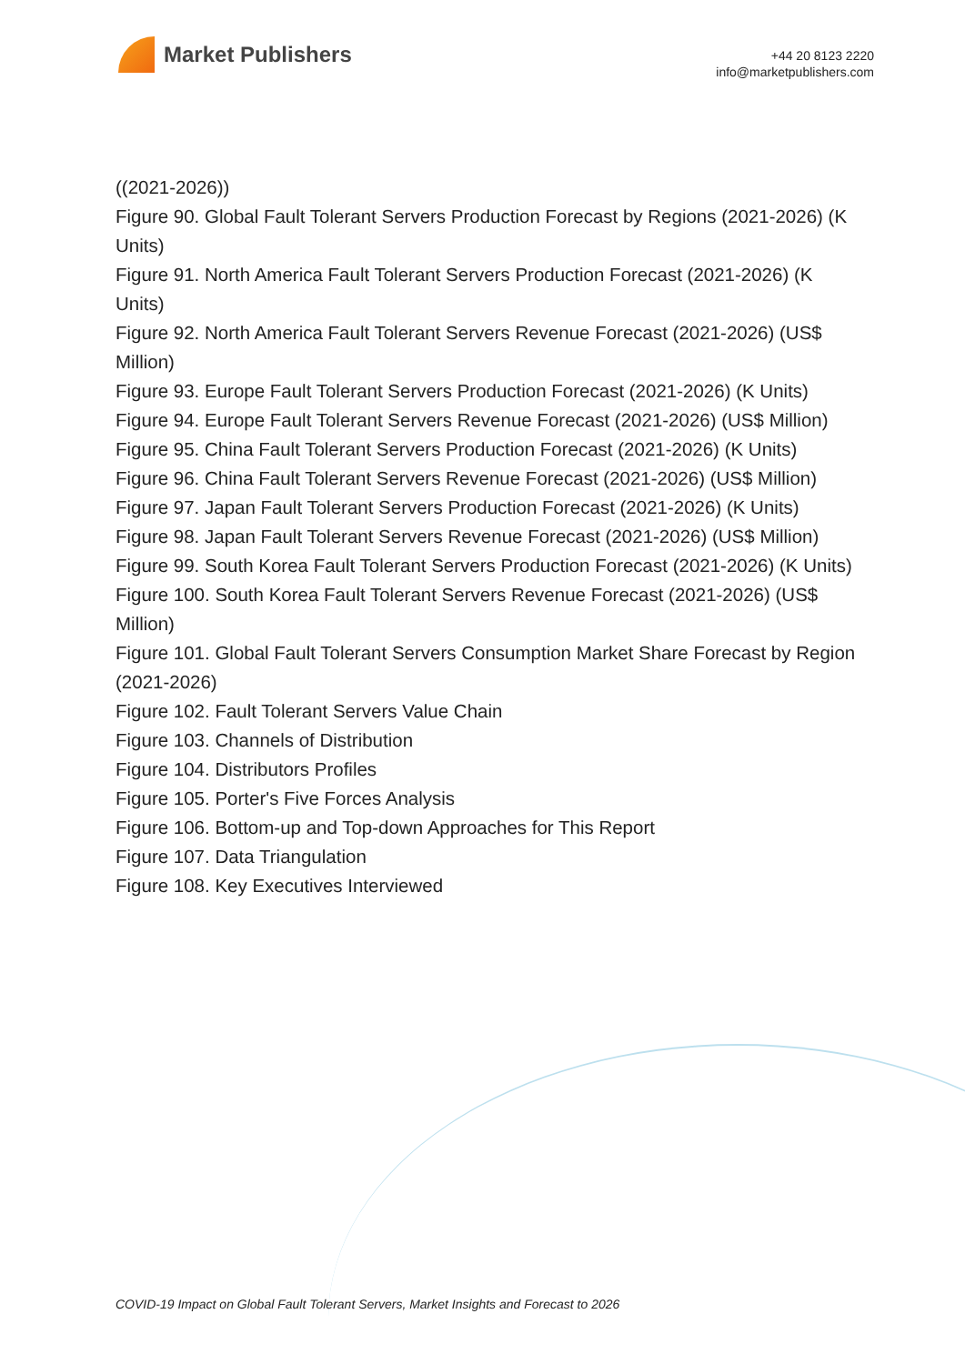Market Publishers
+44 20 8123 2220
info@marketpublishers.com
((2021-2026))
Figure 90. Global Fault Tolerant Servers Production Forecast by Regions (2021-2026) (K Units)
Figure 91. North America Fault Tolerant Servers Production Forecast (2021-2026) (K Units)
Figure 92. North America Fault Tolerant Servers Revenue Forecast (2021-2026) (US$ Million)
Figure 93. Europe Fault Tolerant Servers Production Forecast (2021-2026) (K Units)
Figure 94. Europe Fault Tolerant Servers Revenue Forecast (2021-2026) (US$ Million)
Figure 95. China Fault Tolerant Servers Production Forecast (2021-2026) (K Units)
Figure 96. China Fault Tolerant Servers Revenue Forecast (2021-2026) (US$ Million)
Figure 97. Japan Fault Tolerant Servers Production Forecast (2021-2026) (K Units)
Figure 98. Japan Fault Tolerant Servers Revenue Forecast (2021-2026) (US$ Million)
Figure 99. South Korea Fault Tolerant Servers Production Forecast (2021-2026) (K Units)
Figure 100. South Korea Fault Tolerant Servers Revenue Forecast (2021-2026) (US$ Million)
Figure 101. Global Fault Tolerant Servers Consumption Market Share Forecast by Region (2021-2026)
Figure 102. Fault Tolerant Servers Value Chain
Figure 103. Channels of Distribution
Figure 104. Distributors Profiles
Figure 105. Porter's Five Forces Analysis
Figure 106. Bottom-up and Top-down Approaches for This Report
Figure 107. Data Triangulation
Figure 108. Key Executives Interviewed
COVID-19 Impact on Global Fault Tolerant Servers, Market Insights and Forecast to 2026